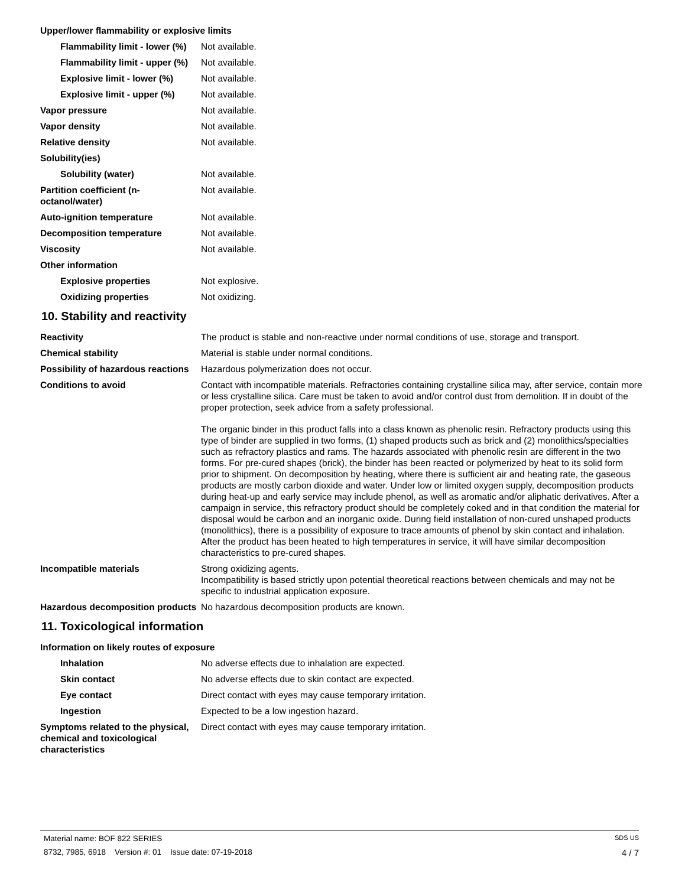Upper/lower flammability or explosive limits
Flammability limit - lower (%)
Not available.
Flammability limit - upper (%)
Not available.
Explosive limit - lower (%)
Not available.
Explosive limit - upper (%)
Not available.
Vapor pressure Not available.
Vapor density Not available.
Relative density Not available.
Solubility(ies)
Solubility (water) Not available.
Partition coefficient (n-octanol/water)
Not available.
Auto-ignition temperature Not available.
Decomposition temperature Not available.
Viscosity Not available.
Other information
Explosive properties Not explosive.
Oxidizing properties Not oxidizing.
10. Stability and reactivity
Reactivity The product is stable and non-reactive under normal conditions of use, storage and transport.
Chemical stability Material is stable under normal conditions.
Possibility of hazardous reactions
Hazardous polymerization does not occur.
Conditions to avoid Contact with incompatible materials. Refractories containing crystalline silica may, after service, contain more or less crystalline silica. Care must be taken to avoid and/or control dust from demolition. If in doubt of the proper protection, seek advice from a safety professional.
The organic binder in this product falls into a class known as phenolic resin. Refractory products using this type of binder are supplied in two forms, (1) shaped products such as brick and (2) monolithics/specialties such as refractory plastics and rams. The hazards associated with phenolic resin are different in the two forms. For pre-cured shapes (brick), the binder has been reacted or polymerized by heat to its solid form prior to shipment. On decomposition by heating, where there is sufficient air and heating rate, the gaseous products are mostly carbon dioxide and water. Under low or limited oxygen supply, decomposition products during heat-up and early service may include phenol, as well as aromatic and/or aliphatic derivatives. After a campaign in service, this refractory product should be completely coked and in that condition the material for disposal would be carbon and an inorganic oxide. During field installation of non-cured unshaped products (monolithics), there is a possibility of exposure to trace amounts of phenol by skin contact and inhalation. After the product has been heated to high temperatures in service, it will have similar decomposition characteristics to pre-cured shapes.
Incompatible materials Strong oxidizing agents.
Incompatibility is based strictly upon potential theoretical reactions between chemicals and may not be specific to industrial application exposure.
Hazardous decomposition products
No hazardous decomposition products are known.
11. Toxicological information
Information on likely routes of exposure
Inhalation No adverse effects due to inhalation are expected.
Skin contact No adverse effects due to skin contact are expected.
Eye contact Direct contact with eyes may cause temporary irritation.
Ingestion Expected to be a low ingestion hazard.
Symptoms related to the physical, chemical and toxicological characteristics
Direct contact with eyes may cause temporary irritation.
Material name: BOF 822 SERIES SDS US
8732, 7985, 6918 Version #: 01 Issue date: 07-19-2018 4 / 7